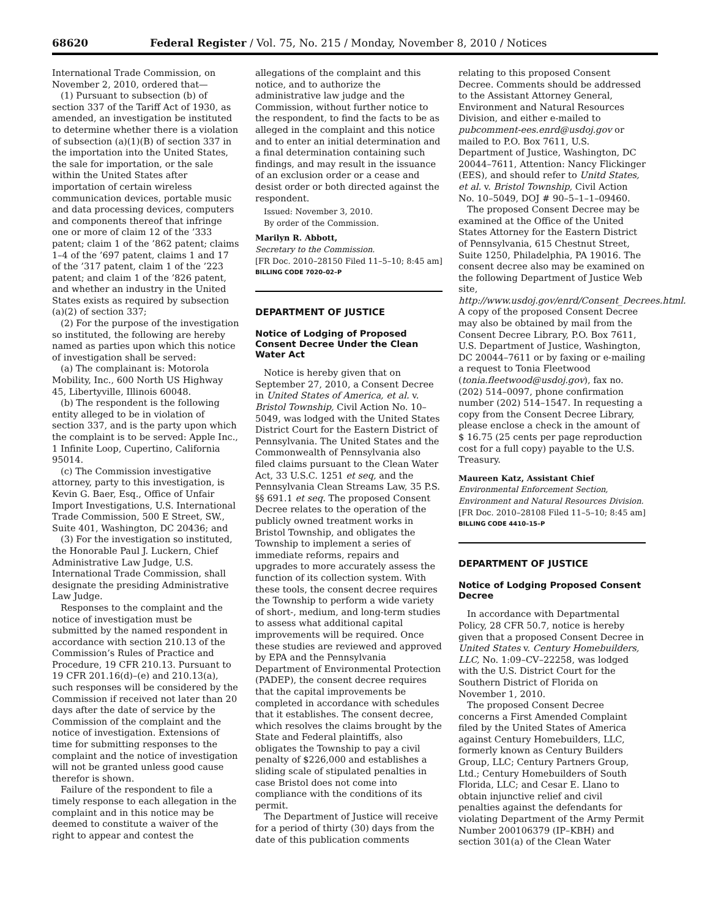68620 Federal Register / Vol. 75, No. 215 / Monday, November 8, 2010 / Notices
International Trade Commission, on November 2, 2010, ordered that—
(1) Pursuant to subsection (b) of section 337 of the Tariff Act of 1930, as amended, an investigation be instituted to determine whether there is a violation of subsection (a)(1)(B) of section 337 in the importation into the United States, the sale for importation, or the sale within the United States after importation of certain wireless communication devices, portable music and data processing devices, computers and components thereof that infringe one or more of claim 12 of the ’333 patent; claim 1 of the ’862 patent; claims 1–4 of the ’697 patent, claims 1 and 17 of the ’317 patent, claim 1 of the ’223 patent; and claim 1 of the ’826 patent, and whether an industry in the United States exists as required by subsection (a)(2) of section 337;
(2) For the purpose of the investigation so instituted, the following are hereby named as parties upon which this notice of investigation shall be served:
(a) The complainant is: Motorola Mobility, Inc., 600 North US Highway 45, Libertyville, Illinois 60048.
(b) The respondent is the following entity alleged to be in violation of section 337, and is the party upon which the complaint is to be served: Apple Inc., 1 Infinite Loop, Cupertino, California 95014.
(c) The Commission investigative attorney, party to this investigation, is Kevin G. Baer, Esq., Office of Unfair Import Investigations, U.S. International Trade Commission, 500 E Street, SW., Suite 401, Washington, DC 20436; and
(3) For the investigation so instituted, the Honorable Paul J. Luckern, Chief Administrative Law Judge, U.S. International Trade Commission, shall designate the presiding Administrative Law Judge.
Responses to the complaint and the notice of investigation must be submitted by the named respondent in accordance with section 210.13 of the Commission’s Rules of Practice and Procedure, 19 CFR 210.13. Pursuant to 19 CFR 201.16(d)–(e) and 210.13(a), such responses will be considered by the Commission if received not later than 20 days after the date of service by the Commission of the complaint and the notice of investigation. Extensions of time for submitting responses to the complaint and the notice of investigation will not be granted unless good cause therefor is shown.
Failure of the respondent to file a timely response to each allegation in the complaint and in this notice may be deemed to constitute a waiver of the right to appear and contest the
allegations of the complaint and this notice, and to authorize the administrative law judge and the Commission, without further notice to the respondent, to find the facts to be as alleged in the complaint and this notice and to enter an initial determination and a final determination containing such findings, and may result in the issuance of an exclusion order or a cease and desist order or both directed against the respondent.
Issued: November 3, 2010.
By order of the Commission.
Marilyn R. Abbott,
Secretary to the Commission.
[FR Doc. 2010–28150 Filed 11–5–10; 8:45 am]
BILLING CODE 7020–02–P
DEPARTMENT OF JUSTICE
Notice of Lodging of Proposed Consent Decree Under the Clean Water Act
Notice is hereby given that on September 27, 2010, a Consent Decree in United States of America, et al. v. Bristol Township, Civil Action No. 10–5049, was lodged with the United States District Court for the Eastern District of Pennsylvania. The United States and the Commonwealth of Pennsylvania also filed claims pursuant to the Clean Water Act, 33 U.S.C. 1251 et seq, and the Pennsylvania Clean Streams Law, 35 P.S. §§ 691.1 et seq. The proposed Consent Decree relates to the operation of the publicly owned treatment works in Bristol Township, and obligates the Township to implement a series of immediate reforms, repairs and upgrades to more accurately assess the function of its collection system. With these tools, the consent decree requires the Township to perform a wide variety of short-, medium, and long-term studies to assess what additional capital improvements will be required. Once these studies are reviewed and approved by EPA and the Pennsylvania Department of Environmental Protection (PADEP), the consent decree requires that the capital improvements be completed in accordance with schedules that it establishes. The consent decree, which resolves the claims brought by the State and Federal plaintiffs, also obligates the Township to pay a civil penalty of $226,000 and establishes a sliding scale of stipulated penalties in case Bristol does not come into compliance with the conditions of its permit.
The Department of Justice will receive for a period of thirty (30) days from the date of this publication comments
relating to this proposed Consent Decree. Comments should be addressed to the Assistant Attorney General, Environment and Natural Resources Division, and either e-mailed to pubcomment-ees.enrd@usdoj.gov or mailed to P.O. Box 7611, U.S. Department of Justice, Washington, DC 20044–7611, Attention: Nancy Flickinger (EES), and should refer to Unitd States, et al. v. Bristol Township, Civil Action No. 10–5049, DOJ # 90–5–1–1–09460.
The proposed Consent Decree may be examined at the Office of the United States Attorney for the Eastern District of Pennsylvania, 615 Chestnut Street, Suite 1250, Philadelphia, PA 19016. The consent decree also may be examined on the following Department of Justice Web site, http://www.usdoj.gov/enrd/Consent_Decrees.html. A copy of the proposed Consent Decree may also be obtained by mail from the Consent Decree Library, P.O. Box 7611, U.S. Department of Justice, Washington, DC 20044–7611 or by faxing or e-mailing a request to Tonia Fleetwood (tonia.fleetwood@usdoj.gov), fax no. (202) 514–0097, phone confirmation number (202) 514–1547. In requesting a copy from the Consent Decree Library, please enclose a check in the amount of $ 16.75 (25 cents per page reproduction cost for a full copy) payable to the U.S. Treasury.
Maureen Katz, Assistant Chief
Environmental Enforcement Section, Environment and Natural Resources Division.
[FR Doc. 2010–28108 Filed 11–5–10; 8:45 am]
BILLING CODE 4410–15–P
DEPARTMENT OF JUSTICE
Notice of Lodging Proposed Consent Decree
In accordance with Departmental Policy, 28 CFR 50.7, notice is hereby given that a proposed Consent Decree in United States v. Century Homebuilders, LLC, No. 1:09–CV–22258, was lodged with the U.S. District Court for the Southern District of Florida on November 1, 2010.
The proposed Consent Decree concerns a First Amended Complaint filed by the United States of America against Century Homebuilders, LLC, formerly known as Century Builders Group, LLC; Century Partners Group, Ltd.; Century Homebuilders of South Florida, LLC; and Cesar E. Llano to obtain injunctive relief and civil penalties against the defendants for violating Department of the Army Permit Number 200106379 (IP–KBH) and section 301(a) of the Clean Water